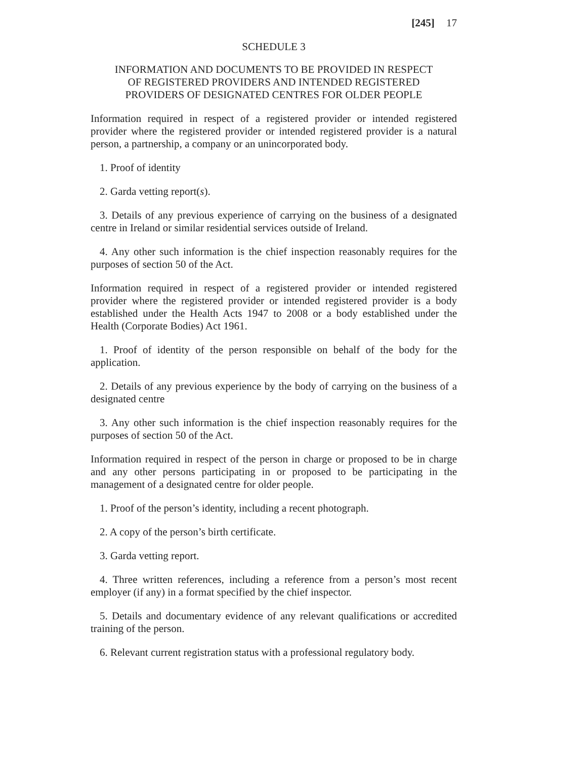[245] 17
SCHEDULE 3
INFORMATION AND DOCUMENTS TO BE PROVIDED IN RESPECT
OF REGISTERED PROVIDERS AND INTENDED REGISTERED
PROVIDERS OF DESIGNATED CENTRES FOR OLDER PEOPLE
Information required in respect of a registered provider or intended registered provider where the registered provider or intended registered provider is a natural person, a partnership, a company or an unincorporated body.
1. Proof of identity
2. Garda vetting report(s).
3. Details of any previous experience of carrying on the business of a designated centre in Ireland or similar residential services outside of Ireland.
4. Any other such information is the chief inspection reasonably requires for the purposes of section 50 of the Act.
Information required in respect of a registered provider or intended registered provider where the registered provider or intended registered provider is a body established under the Health Acts 1947 to 2008 or a body established under the Health (Corporate Bodies) Act 1961.
1. Proof of identity of the person responsible on behalf of the body for the application.
2. Details of any previous experience by the body of carrying on the business of a designated centre
3. Any other such information is the chief inspection reasonably requires for the purposes of section 50 of the Act.
Information required in respect of the person in charge or proposed to be in charge and any other persons participating in or proposed to be participating in the management of a designated centre for older people.
1. Proof of the person’s identity, including a recent photograph.
2. A copy of the person’s birth certificate.
3. Garda vetting report.
4. Three written references, including a reference from a person’s most recent employer (if any) in a format specified by the chief inspector.
5. Details and documentary evidence of any relevant qualifications or accredited training of the person.
6. Relevant current registration status with a professional regulatory body.